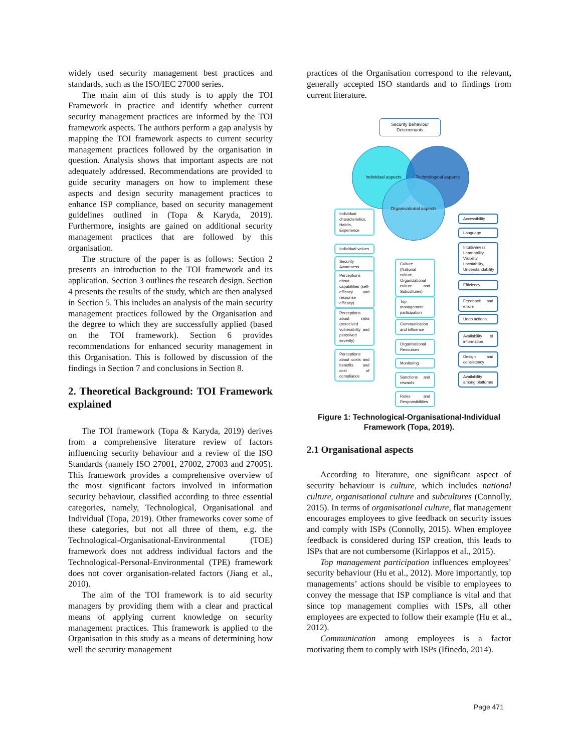widely used security management best practices and standards, such as the ISO/IEC 27000 series.
The main aim of this study is to apply the TOI Framework in practice and identify whether current security management practices are informed by the TOI framework aspects. The authors perform a gap analysis by mapping the TOI framework aspects to current security management practices followed by the organisation in question. Analysis shows that important aspects are not adequately addressed. Recommendations are provided to guide security managers on how to implement these aspects and design security management practices to enhance ISP compliance, based on security management guidelines outlined in (Topa & Karyda, 2019). Furthermore, insights are gained on additional security management practices that are followed by this organisation.
The structure of the paper is as follows: Section 2 presents an introduction to the TOI framework and its application. Section 3 outlines the research design. Section 4 presents the results of the study, which are then analysed in Section 5. This includes an analysis of the main security management practices followed by the Organisation and the degree to which they are successfully applied (based on the TOI framework). Section 6 provides recommendations for enhanced security management in this Organisation. This is followed by discussion of the findings in Section 7 and conclusions in Section 8.
2. Theoretical Background: TOI Framework explained
The TOI framework (Topa & Karyda, 2019) derives from a comprehensive literature review of factors influencing security behaviour and a review of the ISO Standards (namely ISO 27001, 27002, 27003 and 27005). This framework provides a comprehensive overview of the most significant factors involved in information security behaviour, classified according to three essential categories, namely, Technological, Organisational and Individual (Topa, 2019). Other frameworks cover some of these categories, but not all three of them, e.g. the Technological-Organisational-Environmental (TOE) framework does not address individual factors and the Technological-Personal-Environmental (TPE) framework does not cover organisation-related factors (Jiang et al., 2010).
The aim of the TOI framework is to aid security managers by providing them with a clear and practical means of applying current knowledge on security management practices. This framework is applied to the Organisation in this study as a means of determining how well the security management
practices of the Organisation correspond to the relevant, generally accepted ISO standards and to findings from current literature.
Security Behaviour
Determinants
Individual aspects Technological aspects
Organisational aspects
Individual characteristics, Habits, Experience
Individual values
Security Awareness
Perceptions about capabilities (self-efficacy and response efficacy)
Perceptions about risks (perceived vulnerability and perceived severity)
Perceptions about costs and benefits and cost of compliance
Culture (National culture, Organizational culture and Subcultures)
Top management participation
Communication and influence
Organisational Resources
Monitoring
Sanctions and rewards
Roles and Responsibilities
Accessibility
Language
Intuitiveness: Learnability, Visibility, Locatability, Understandability
Efficiency
Feedback and errors
Undo actions
Availability of information
Design and consistency
Availability among platforms
Figure 1: Technological-Organisational-Individual
Framework (Topa, 2019).
2.1 Organisational aspects
According to literature, one significant aspect of security behaviour is culture, which includes national culture, organisational culture and subcultures (Connolly, 2015). In terms of organisational culture, flat management encourages employees to give feedback on security issues and comply with ISPs (Connolly, 2015). When employee feedback is considered during ISP creation, this leads to ISPs that are not cumbersome (Kirlappos et al., 2015).
Top management participation influences employees’ security behaviour (Hu et al., 2012). More importantly, top managements’ actions should be visible to employees to convey the message that ISP compliance is vital and that since top management complies with ISPs, all other employees are expected to follow their example (Hu et al., 2012).
Communication among employees is a factor motivating them to comply with ISPs (Ifinedo, 2014).
Page 471